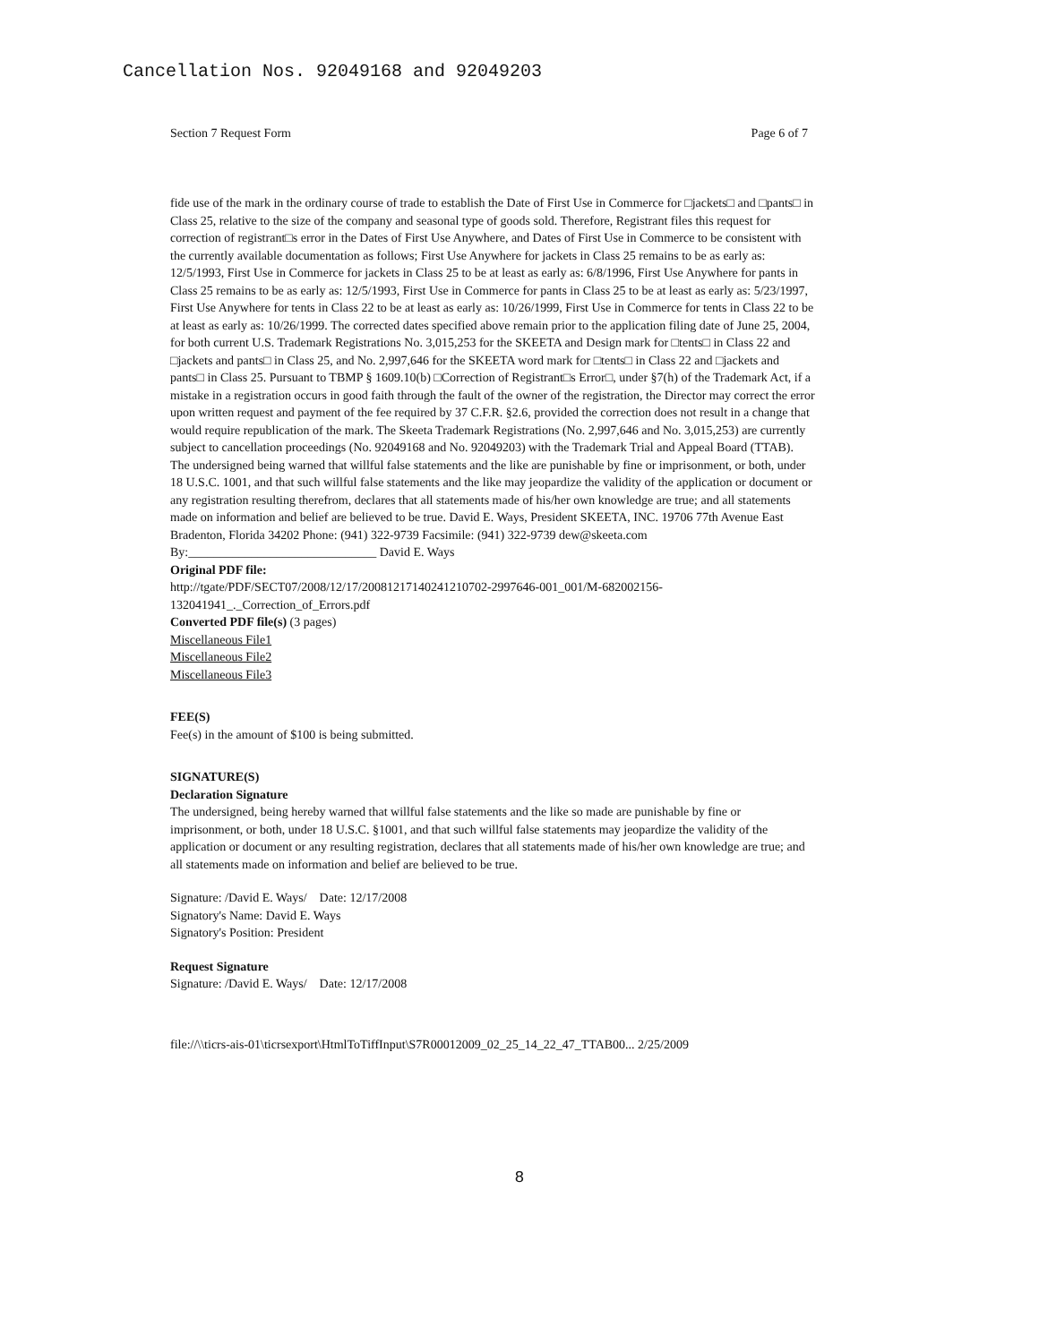Cancellation Nos. 92049168 and 92049203
Section 7 Request Form Page 6 of 7
fide use of the mark in the ordinary course of trade to establish the Date of First Use in Commerce for □jackets□ and □pants□ in Class 25, relative to the size of the company and seasonal type of goods sold. Therefore, Registrant files this request for correction of registrant□s error in the Dates of First Use Anywhere, and Dates of First Use in Commerce to be consistent with the currently available documentation as follows; First Use Anywhere for jackets in Class 25 remains to be as early as: 12/5/1993, First Use in Commerce for jackets in Class 25 to be at least as early as: 6/8/1996, First Use Anywhere for pants in Class 25 remains to be as early as: 12/5/1993, First Use in Commerce for pants in Class 25 to be at least as early as: 5/23/1997, First Use Anywhere for tents in Class 22 to be at least as early as: 10/26/1999, First Use in Commerce for tents in Class 22 to be at least as early as: 10/26/1999. The corrected dates specified above remain prior to the application filing date of June 25, 2004, for both current U.S. Trademark Registrations No. 3,015,253 for the SKEETA and Design mark for □tents□ in Class 22 and □jackets and pants□ in Class 25, and No. 2,997,646 for the SKEETA word mark for □tents□ in Class 22 and □jackets and pants□ in Class 25. Pursuant to TBMP § 1609.10(b) □Correction of Registrant□s Error□, under §7(h) of the Trademark Act, if a mistake in a registration occurs in good faith through the fault of the owner of the registration, the Director may correct the error upon written request and payment of the fee required by 37 C.F.R. §2.6, provided the correction does not result in a change that would require republication of the mark. The Skeeta Trademark Registrations (No. 2,997,646 and No. 3,015,253) are currently subject to cancellation proceedings (No. 92049168 and No. 92049203) with the Trademark Trial and Appeal Board (TTAB). The undersigned being warned that willful false statements and the like are punishable by fine or imprisonment, or both, under 18 U.S.C. 1001, and that such willful false statements and the like may jeopardize the validity of the application or document or any registration resulting therefrom, declares that all statements made of his/her own knowledge are true; and all statements made on information and belief are believed to be true. David E. Ways, President SKEETA, INC. 19706 77th Avenue East Bradenton, Florida 34202 Phone: (941) 322-9739 Facsimile: (941) 322-9739 dew@skeeta.com By:______________________________ David E. Ways
Original PDF file:
http://tgate/PDF/SECT07/2008/12/17/20081217140241210702-2997646-001_001/M-682002156-132041941_._Correction_of_Errors.pdf
Converted PDF file(s) (3 pages)
Miscellaneous File1
Miscellaneous File2
Miscellaneous File3
FEE(S)
Fee(s) in the amount of $100 is being submitted.
SIGNATURE(S)
Declaration Signature
The undersigned, being hereby warned that willful false statements and the like so made are punishable by fine or imprisonment, or both, under 18 U.S.C. §1001, and that such willful false statements may jeopardize the validity of the application or document or any resulting registration, declares that all statements made of his/her own knowledge are true; and all statements made on information and belief are believed to be true.
Signature: /David E. Ways/ Date: 12/17/2008
Signatory's Name: David E. Ways
Signatory's Position: President
Request Signature
Signature: /David E. Ways/ Date: 12/17/2008
file://\\ticrs-ais-01\ticrsexport\HtmlToTiffInput\S7R00012009_02_25_14_22_47_TTAB00... 2/25/2009
8